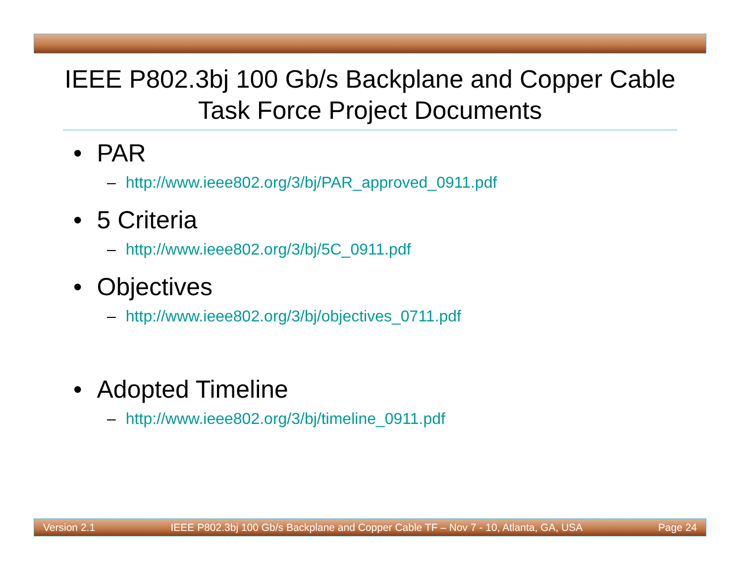IEEE P802.3bj 100 Gb/s Backplane and Copper Cable Task Force Project Documents
• PAR
– http://www.ieee802.org/3/bj/PAR_approved_0911.pdf
• 5 Criteria
– http://www.ieee802.org/3/bj/5C_0911.pdf
• Objectives
– http://www.ieee802.org/3/bj/objectives_0711.pdf
• Adopted Timeline
– http://www.ieee802.org/3/bj/timeline_0911.pdf
Version 2.1 IEEE P802.3bj 100 Gb/s Backplane and Copper Cable TF – Nov 7 - 10, Atlanta, GA, USA Page 24